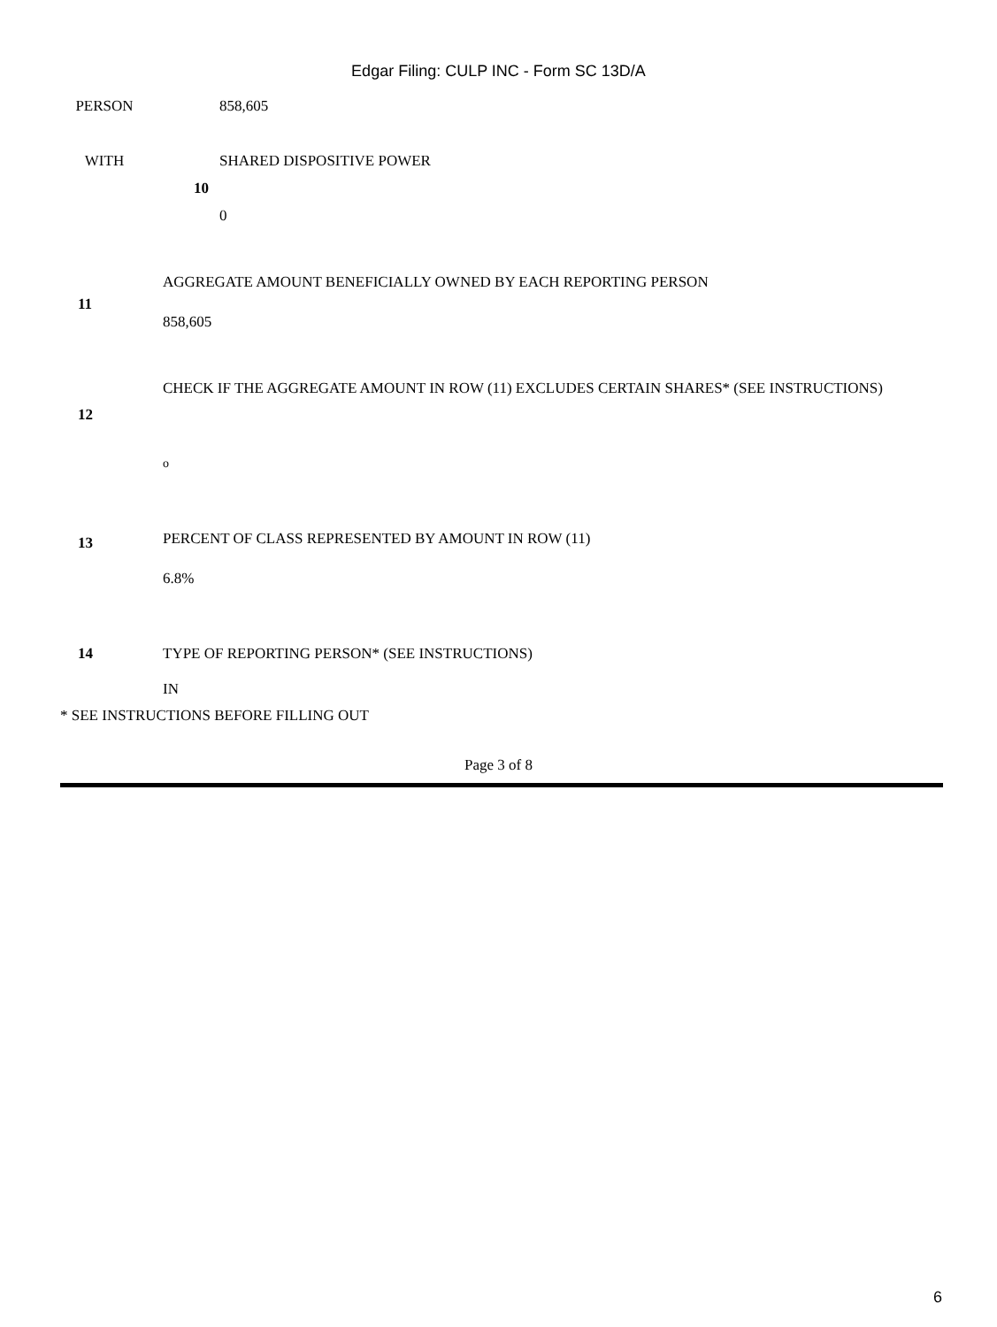Edgar Filing: CULP INC - Form SC 13D/A
| PERSON | | 858,605 |
| WITH | 10 | SHARED DISPOSITIVE POWER |
| | | 0 |
| 11 | AGGREGATE AMOUNT BENEFICIALLY OWNED BY EACH REPORTING PERSON |
| | 858,605 |
| 12 | CHECK IF THE AGGREGATE AMOUNT IN ROW (11) EXCLUDES CERTAIN SHARES* (SEE INSTRUCTIONS) |
| | o |
| 13 | PERCENT OF CLASS REPRESENTED BY AMOUNT IN ROW (11) |
| | 6.8% |
| 14 | TYPE OF REPORTING PERSON* (SEE INSTRUCTIONS) |
| | IN |
* SEE INSTRUCTIONS BEFORE FILLING OUT
Page 3 of 8
6